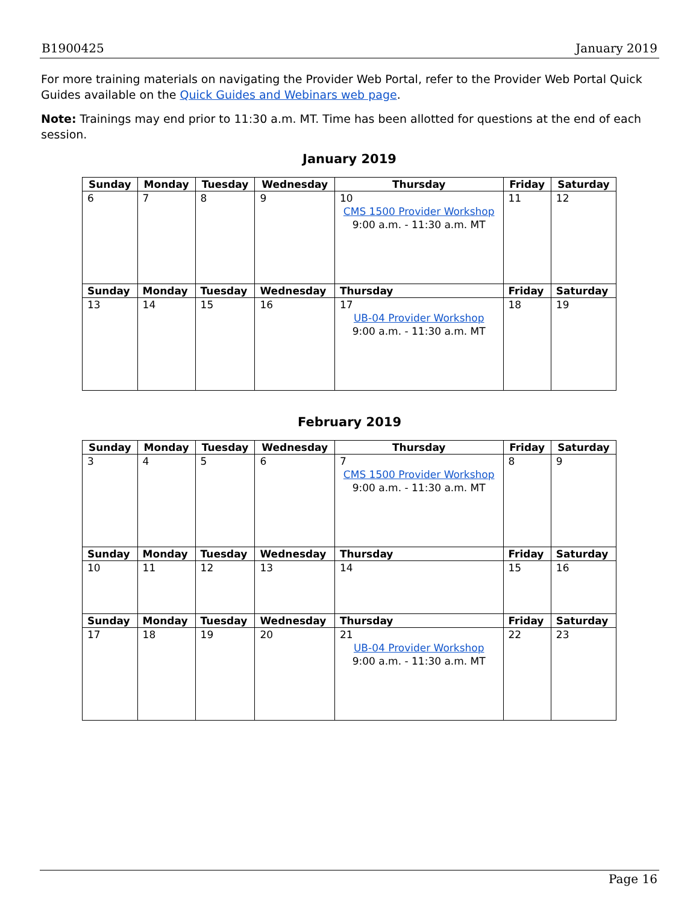B1900425 January 2019
For more training materials on navigating the Provider Web Portal, refer to the Provider Web Portal Quick Guides available on the Quick Guides and Webinars web page.
Note: Trainings may end prior to 11:30 a.m. MT. Time has been allotted for questions at the end of each session.
January 2019
| Sunday | Monday | Tuesday | Wednesday | Thursday | Friday | Saturday |
| --- | --- | --- | --- | --- | --- | --- |
| 6 | 7 | 8 | 9 | 10 CMS 1500 Provider Workshop 9:00 a.m. - 11:30 a.m. MT | 11 | 12 |
| Sunday | Monday | Tuesday | Wednesday | Thursday | Friday | Saturday |
| 13 | 14 | 15 | 16 | 17 UB-04 Provider Workshop 9:00 a.m. - 11:30 a.m. MT | 18 | 19 |
February 2019
| Sunday | Monday | Tuesday | Wednesday | Thursday | Friday | Saturday |
| --- | --- | --- | --- | --- | --- | --- |
| 3 | 4 | 5 | 6 | 7 CMS 1500 Provider Workshop 9:00 a.m. - 11:30 a.m. MT | 8 | 9 |
| Sunday | Monday | Tuesday | Wednesday | Thursday | Friday | Saturday |
| 10 | 11 | 12 | 13 | 14 | 15 | 16 |
| Sunday | Monday | Tuesday | Wednesday | Thursday | Friday | Saturday |
| 17 | 18 | 19 | 20 | 21 UB-04 Provider Workshop 9:00 a.m. - 11:30 a.m. MT | 22 | 23 |
Page 16